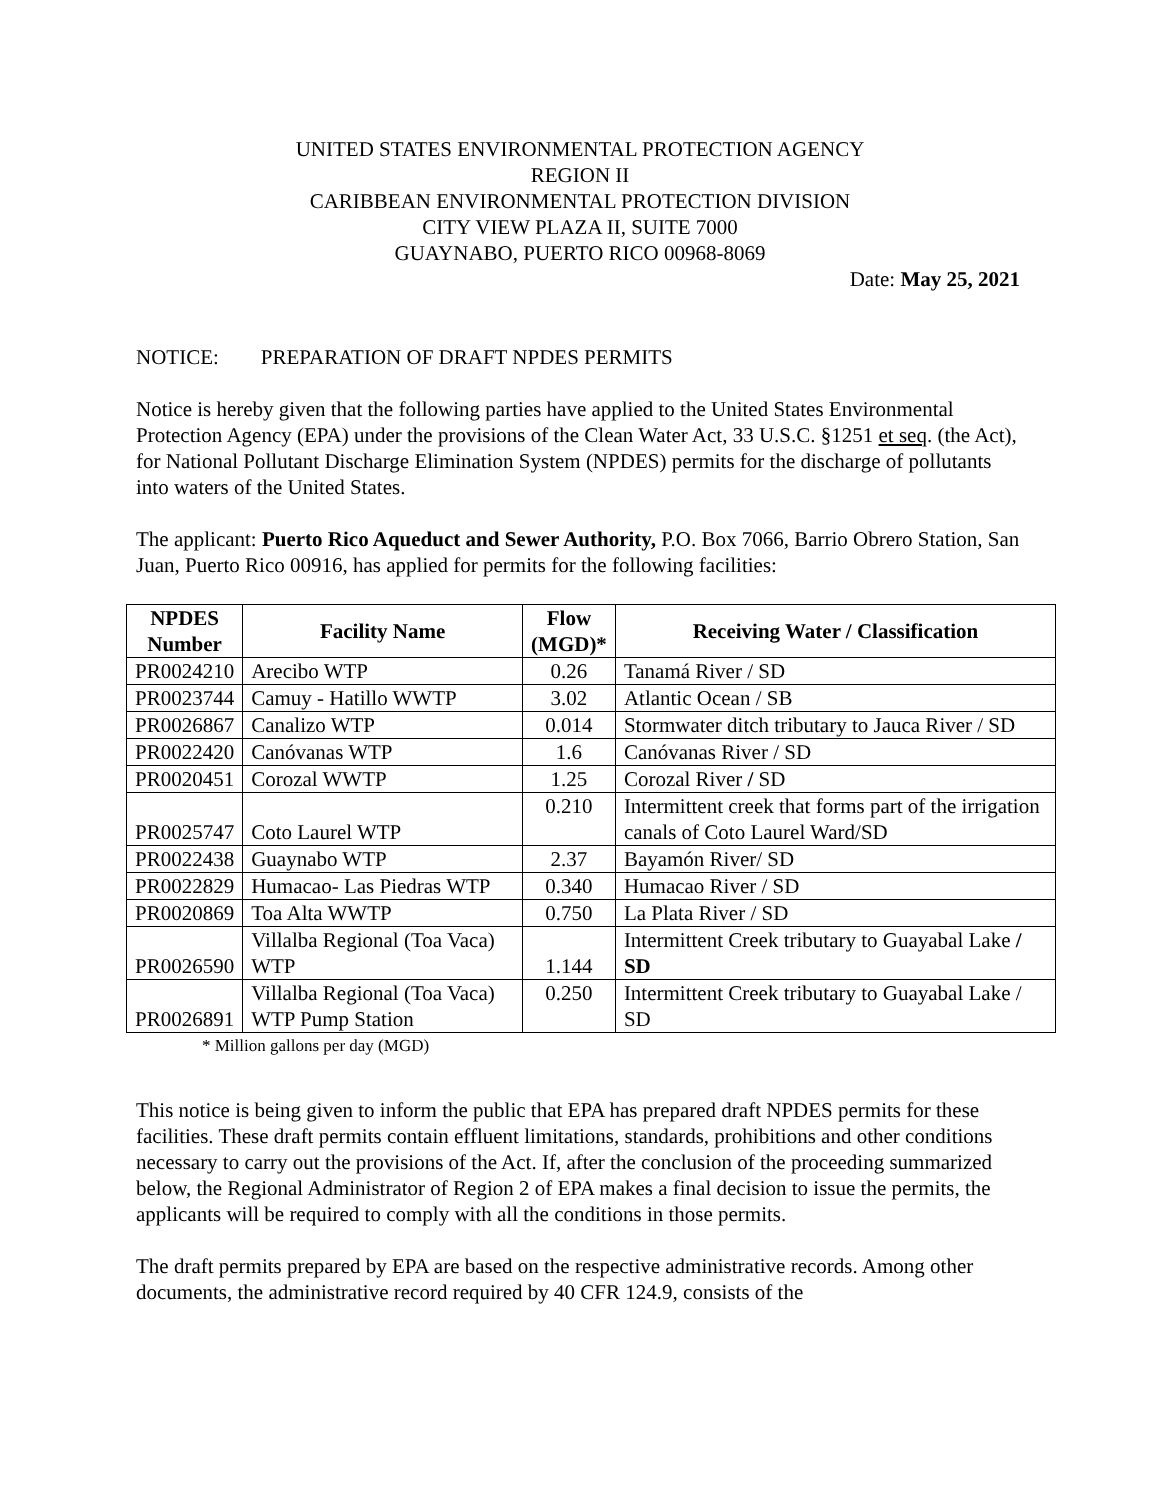UNITED STATES ENVIRONMENTAL PROTECTION AGENCY
REGION II
CARIBBEAN ENVIRONMENTAL PROTECTION DIVISION
CITY VIEW PLAZA II, SUITE 7000
GUAYNABO, PUERTO RICO 00968-8069
Date: May 25, 2021
NOTICE: PREPARATION OF DRAFT NPDES PERMITS
Notice is hereby given that the following parties have applied to the United States Environmental Protection Agency (EPA) under the provisions of the Clean Water Act, 33 U.S.C. §1251 et seq. (the Act), for National Pollutant Discharge Elimination System (NPDES) permits for the discharge of pollutants into waters of the United States.
The applicant: Puerto Rico Aqueduct and Sewer Authority, P.O. Box 7066, Barrio Obrero Station, San Juan, Puerto Rico 00916, has applied for permits for the following facilities:
| NPDES Number | Facility Name | Flow (MGD)* | Receiving Water / Classification |
| --- | --- | --- | --- |
| PR0024210 | Arecibo WTP | 0.26 | Tanamá River / SD |
| PR0023744 | Camuy - Hatillo WWTP | 3.02 | Atlantic Ocean / SB |
| PR0026867 | Canalizo WTP | 0.014 | Stormwater ditch tributary to Jauca River / SD |
| PR0022420 | Canóvanas WTP | 1.6 | Canóvanas River / SD |
| PR0020451 | Corozal WWTP | 1.25 | Corozal River / SD |
| PR0025747 | Coto Laurel WTP | 0.210 | Intermittent creek that forms part of the irrigation canals of Coto Laurel Ward/SD |
| PR0022438 | Guaynabo WTP | 2.37 | Bayamón River/ SD |
| PR0022829 | Humacao- Las Piedras WTP | 0.340 | Humacao River / SD |
| PR0020869 | Toa Alta WWTP | 0.750 | La Plata River / SD |
| PR0026590 | Villalba Regional (Toa Vaca) WTP | 1.144 | Intermittent Creek tributary to Guayabal Lake / SD |
| PR0026891 | Villalba Regional (Toa Vaca) WTP Pump Station | 0.250 | Intermittent Creek tributary to Guayabal Lake / SD |
* Million gallons per day (MGD)
This notice is being given to inform the public that EPA has prepared draft NPDES permits for these facilities. These draft permits contain effluent limitations, standards, prohibitions and other conditions necessary to carry out the provisions of the Act. If, after the conclusion of the proceeding summarized below, the Regional Administrator of Region 2 of EPA makes a final decision to issue the permits, the applicants will be required to comply with all the conditions in those permits.
The draft permits prepared by EPA are based on the respective administrative records. Among other documents, the administrative record required by 40 CFR 124.9, consists of the